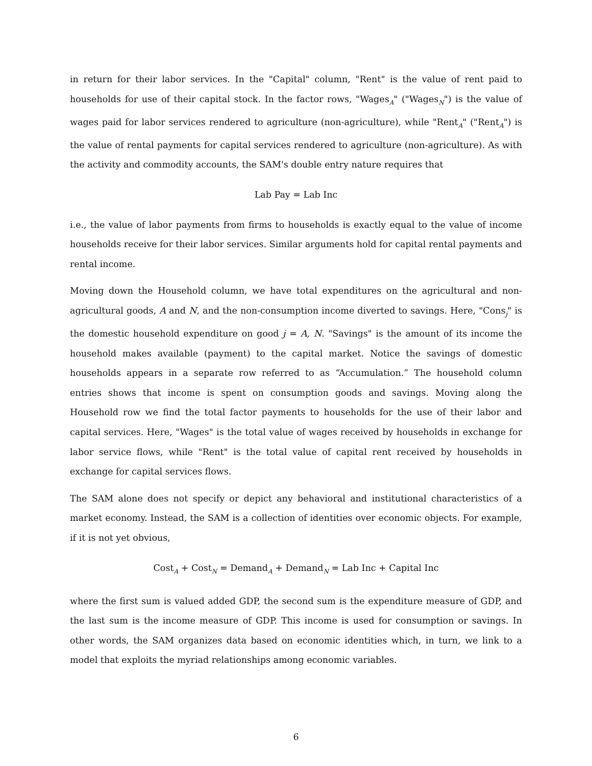in return for their labor services. In the "Capital" column, "Rent" is the value of rent paid to households for use of their capital stock. In the factor rows, "Wages<sub>A</sub>" ("Wages<sub>N</sub>") is the value of wages paid for labor services rendered to agriculture (non-agriculture), while "Rent<sub>A</sub>" ("Rent<sub>A</sub>") is the value of rental payments for capital services rendered to agriculture (non-agriculture). As with the activity and commodity accounts, the SAM's double entry nature requires that
Lab Pay = Lab Inc
i.e., the value of labor payments from firms to households is exactly equal to the value of income households receive for their labor services. Similar arguments hold for capital rental payments and rental income.
Moving down the Household column, we have total expenditures on the agricultural and non-agricultural goods, A and N, and the non-consumption income diverted to savings. Here, "Cons<sub>j</sub>" is the domestic household expenditure on good j = A, N. "Savings" is the amount of its income the household makes available (payment) to the capital market. Notice the savings of domestic households appears in a separate row referred to as “Accumulation.” The household column entries shows that income is spent on consumption goods and savings. Moving along the Household row we find the total factor payments to households for the use of their labor and capital services. Here, "Wages" is the total value of wages received by households in exchange for labor service flows, while "Rent" is the total value of capital rent received by households in exchange for capital services flows.
The SAM alone does not specify or depict any behavioral and institutional characteristics of a market economy. Instead, the SAM is a collection of identities over economic objects. For example, if it is not yet obvious,
Cost<sub>A</sub> + Cost<sub>N</sub> = Demand<sub>A</sub> + Demand<sub>N</sub> = Lab Inc + Capital Inc
where the first sum is valued added GDP, the second sum is the expenditure measure of GDP, and the last sum is the income measure of GDP. This income is used for consumption or savings. In other words, the SAM organizes data based on economic identities which, in turn, we link to a model that exploits the myriad relationships among economic variables.
6